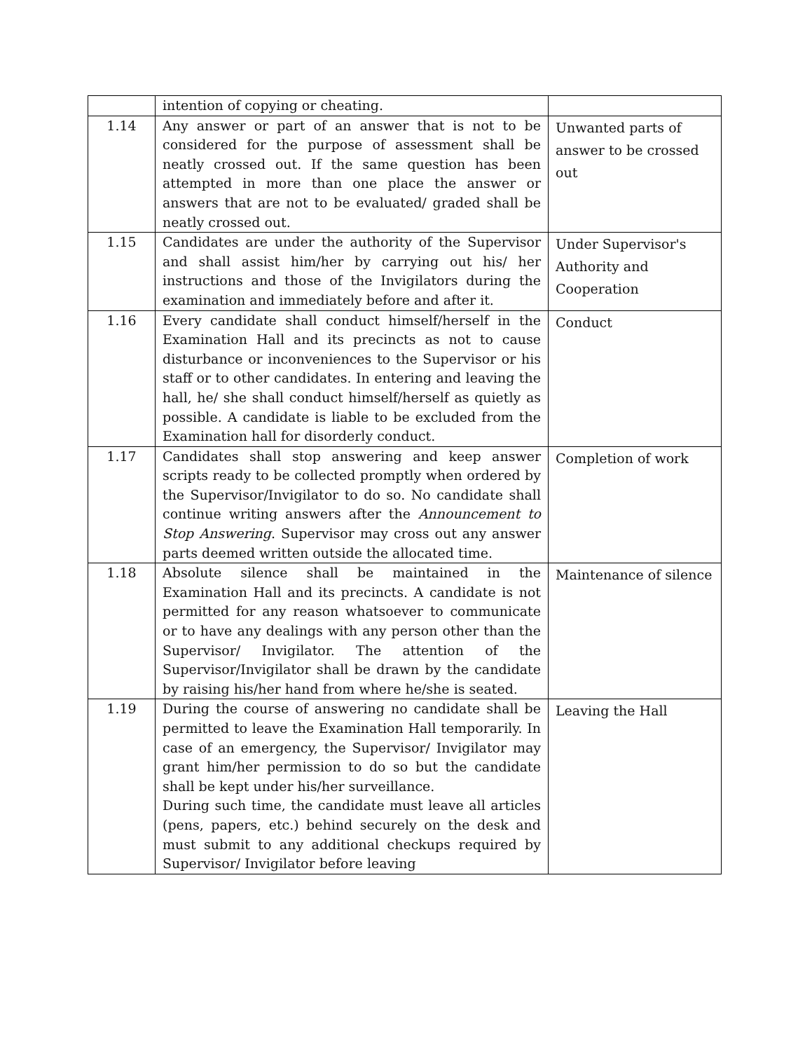| | intention of copying or cheating. | |
| 1.14 | Any answer or part of an answer that is not to be considered for the purpose of assessment shall be neatly crossed out. If the same question has been attempted in more than one place the answer or answers that are not to be evaluated/ graded shall be neatly crossed out. | Unwanted parts of answer to be crossed out |
| 1.15 | Candidates are under the authority of the Supervisor and shall assist him/her by carrying out his/ her instructions and those of the Invigilators during the examination and immediately before and after it. | Under Supervisor's Authority and Cooperation |
| 1.16 | Every candidate shall conduct himself/herself in the Examination Hall and its precincts as not to cause disturbance or inconveniences to the Supervisor or his staff or to other candidates. In entering and leaving the hall, he/ she shall conduct himself/herself as quietly as possible. A candidate is liable to be excluded from the Examination hall for disorderly conduct. | Conduct |
| 1.17 | Candidates shall stop answering and keep answer scripts ready to be collected promptly when ordered by the Supervisor/Invigilator to do so. No candidate shall continue writing answers after the Announcement to Stop Answering . Supervisor may cross out any answer parts deemed written outside the allocated time. | Completion of work |
| 1.18 | Absolute silence shall be maintained in the Examination Hall and its precincts. A candidate is not permitted for any reason whatsoever to communicate or to have any dealings with any person other than the Supervisor/ Invigilator. The attention of the Supervisor/Invigilator shall be drawn by the candidate by raising his/her hand from where he/she is seated. | Maintenance of silence |
| 1.19 | During the course of answering no candidate shall be permitted to leave the Examination Hall temporarily. In case of an emergency, the Supervisor/ Invigilator may grant him/her permission to do so but the candidate shall be kept under his/her surveillance. During such time, the candidate must leave all articles (pens, papers, etc.) behind securely on the desk and must submit to any additional checkups required by Supervisor/ Invigilator before leaving | Leaving the Hall |